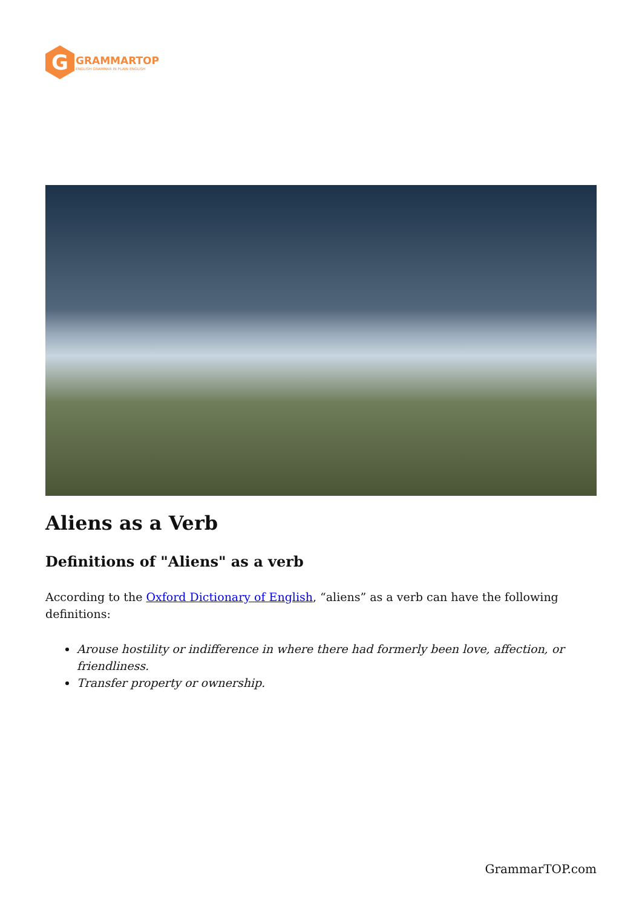G
GRAMMARTOP
ENGLISH GRAMMAR IN PLAIN ENGLISH
Aliens as a Verb
Definitions of "Aliens" as a verb
According to the Oxford Dictionary of English, “aliens” as a verb can have the following definitions:
Arouse hostility or indifference in where there had formerly been love, affection, or friendliness.
Transfer property or ownership.
GrammarTOP.com